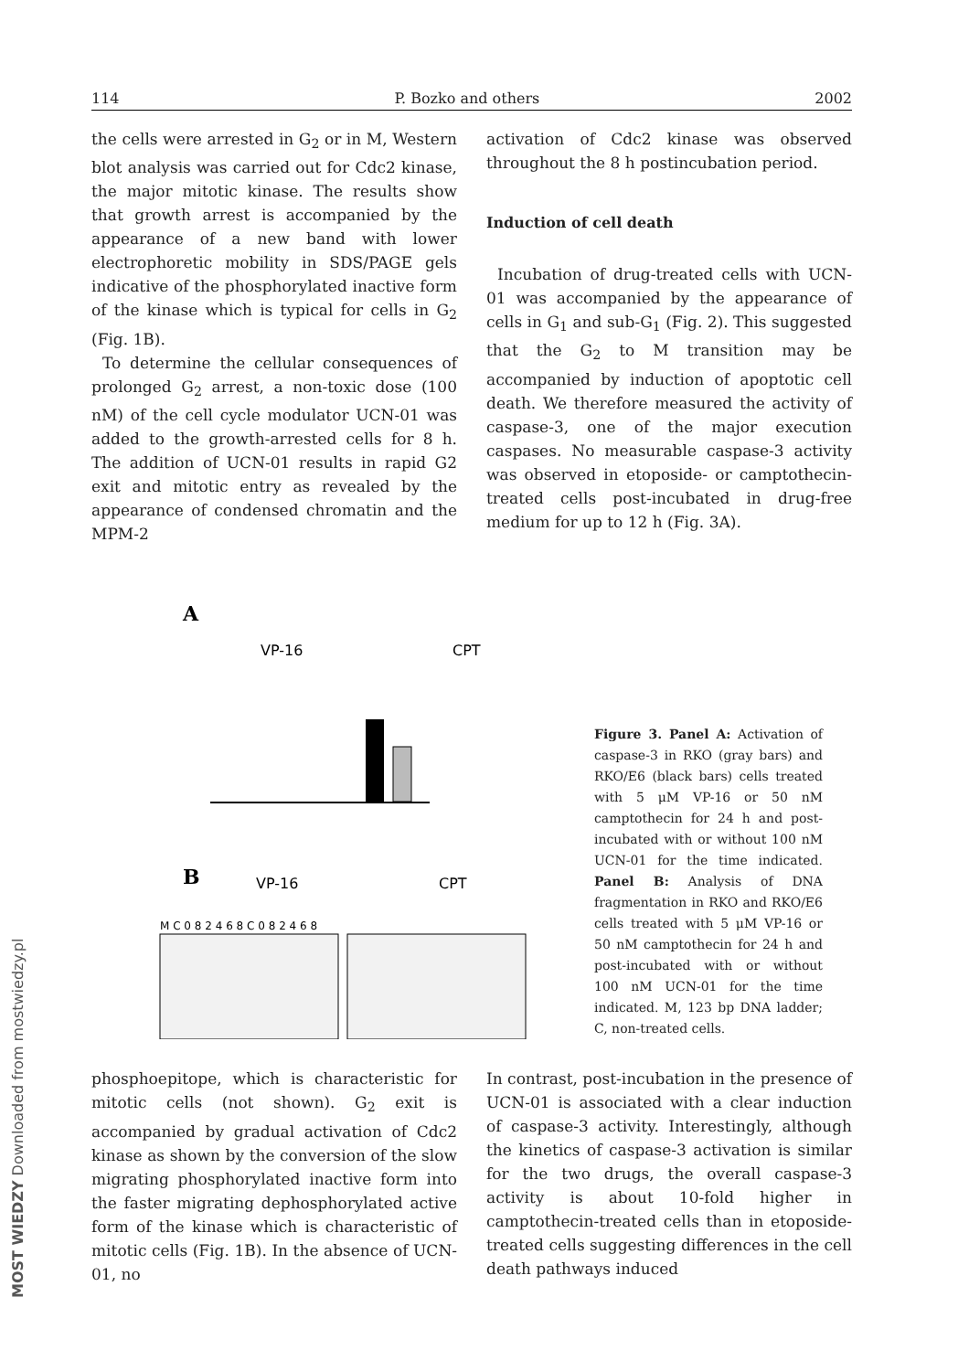114 P. Bozko and others 2002
the cells were arrested in G<sub>2</sub> or in M, Western blot analysis was carried out for Cdc2 kinase, the major mitotic kinase. The results show that growth arrest is accompanied by the appearance of a new band with lower electrophoretic mobility in SDS/PAGE gels indicative of the phosphorylated inactive form of the kinase which is typical for cells in G<sub>2</sub> (Fig. 1B).
To determine the cellular consequences of prolonged G<sub>2</sub> arrest, a non-toxic dose (100 nM) of the cell cycle modulator UCN-01 was added to the growth-arrested cells for 8 h. The addition of UCN-01 results in rapid G2 exit and mitotic entry as revealed by the appearance of condensed chromatin and the MPM-2
activation of Cdc2 kinase was observed throughout the 8 h postincubation period.
Induction of cell death
Incubation of drug-treated cells with UCN-01 was accompanied by the appearance of cells in G<sub>1</sub> and sub-G<sub>1</sub> (Fig. 2). This suggested that the G<sub>2</sub> to M transition may be accompanied by induction of apoptotic cell death. We therefore measured the activity of caspase-3, one of the major execution caspases. No measurable caspase-3 activity was observed in etoposide- or camptothecin-treated cells post-incubated in drug-free medium for up to 12 h (Fig. 3A).
A
VP-16
CPT
B
VP-16
CPT
M C 0 8 2 4 6 8 C 0 8 2 4 6 8
Figure 3. Panel A: Activation of caspase-3 in RKO (gray bars) and RKO/E6 (black bars) cells treated with 5 μM VP-16 or 50 nM camptothecin for 24 h and post-incubated with or without 100 nM UCN-01 for the time indicated. Panel B: Analysis of DNA fragmentation in RKO and RKO/E6 cells treated with 5 μM VP-16 or 50 nM camptothecin for 24 h and post-incubated with or without 100 nM UCN-01 for the time indicated. M, 123 bp DNA ladder; C, non-treated cells.
phosphoepitope, which is characteristic for mitotic cells (not shown). G<sub>2</sub> exit is accompanied by gradual activation of Cdc2 kinase as shown by the conversion of the slow migrating phosphorylated inactive form into the faster migrating dephosphorylated active form of the kinase which is characteristic of mitotic cells (Fig. 1B). In the absence of UCN-01, no
In contrast, post-incubation in the presence of UCN-01 is associated with a clear induction of caspase-3 activity. Interestingly, although the kinetics of caspase-3 activation is similar for the two drugs, the overall caspase-3 activity is about 10-fold higher in camptothecin-treated cells than in etoposide-treated cells suggesting differences in the cell death pathways induced
MOST WIEDZY Downloaded from mostwiedzy.pl